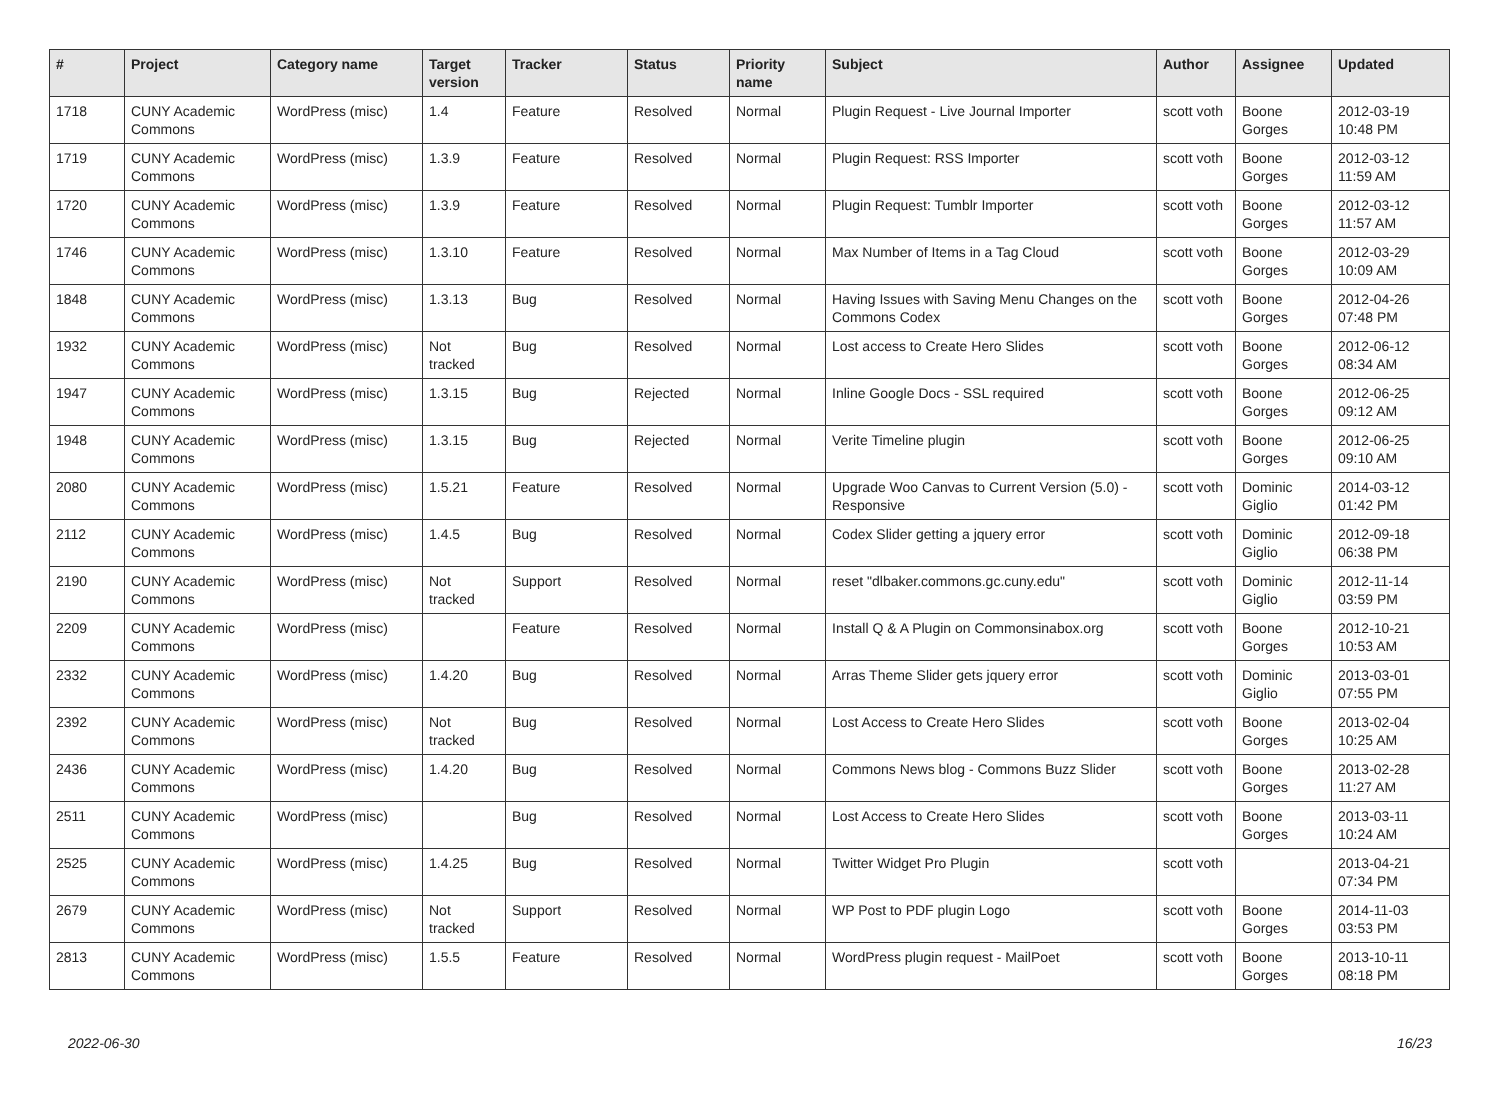| # | Project | Category name | Target version | Tracker | Status | Priority name | Subject | Author | Assignee | Updated |
| --- | --- | --- | --- | --- | --- | --- | --- | --- | --- | --- |
| 1718 | CUNY Academic Commons | WordPress (misc) | 1.4 | Feature | Resolved | Normal | Plugin Request - Live Journal Importer | scott voth | Boone Gorges | 2012-03-19 10:48 PM |
| 1719 | CUNY Academic Commons | WordPress (misc) | 1.3.9 | Feature | Resolved | Normal | Plugin Request: RSS Importer | scott voth | Boone Gorges | 2012-03-12 11:59 AM |
| 1720 | CUNY Academic Commons | WordPress (misc) | 1.3.9 | Feature | Resolved | Normal | Plugin Request: Tumblr Importer | scott voth | Boone Gorges | 2012-03-12 11:57 AM |
| 1746 | CUNY Academic Commons | WordPress (misc) | 1.3.10 | Feature | Resolved | Normal | Max Number of Items in a Tag Cloud | scott voth | Boone Gorges | 2012-03-29 10:09 AM |
| 1848 | CUNY Academic Commons | WordPress (misc) | 1.3.13 | Bug | Resolved | Normal | Having Issues with Saving Menu Changes on the Commons Codex | scott voth | Boone Gorges | 2012-04-26 07:48 PM |
| 1932 | CUNY Academic Commons | WordPress (misc) | Not tracked | Bug | Resolved | Normal | Lost access to Create Hero Slides | scott voth | Boone Gorges | 2012-06-12 08:34 AM |
| 1947 | CUNY Academic Commons | WordPress (misc) | 1.3.15 | Bug | Rejected | Normal | Inline Google Docs - SSL required | scott voth | Boone Gorges | 2012-06-25 09:12 AM |
| 1948 | CUNY Academic Commons | WordPress (misc) | 1.3.15 | Bug | Rejected | Normal | Verite Timeline plugin | scott voth | Boone Gorges | 2012-06-25 09:10 AM |
| 2080 | CUNY Academic Commons | WordPress (misc) | 1.5.21 | Feature | Resolved | Normal | Upgrade Woo Canvas to Current Version (5.0) - Responsive | scott voth | Dominic Giglio | 2014-03-12 01:42 PM |
| 2112 | CUNY Academic Commons | WordPress (misc) | 1.4.5 | Bug | Resolved | Normal | Codex Slider getting a jquery error | scott voth | Dominic Giglio | 2012-09-18 06:38 PM |
| 2190 | CUNY Academic Commons | WordPress (misc) | Not tracked | Support | Resolved | Normal | reset "dlbaker.commons.gc.cuny.edu" | scott voth | Dominic Giglio | 2012-11-14 03:59 PM |
| 2209 | CUNY Academic Commons | WordPress (misc) | | Feature | Resolved | Normal | Install Q & A Plugin on Commonsinabox.org | scott voth | Boone Gorges | 2012-10-21 10:53 AM |
| 2332 | CUNY Academic Commons | WordPress (misc) | 1.4.20 | Bug | Resolved | Normal | Arras Theme Slider gets jquery error | scott voth | Dominic Giglio | 2013-03-01 07:55 PM |
| 2392 | CUNY Academic Commons | WordPress (misc) | Not tracked | Bug | Resolved | Normal | Lost Access to Create Hero Slides | scott voth | Boone Gorges | 2013-02-04 10:25 AM |
| 2436 | CUNY Academic Commons | WordPress (misc) | 1.4.20 | Bug | Resolved | Normal | Commons News blog - Commons Buzz Slider | scott voth | Boone Gorges | 2013-02-28 11:27 AM |
| 2511 | CUNY Academic Commons | WordPress (misc) | | Bug | Resolved | Normal | Lost Access to Create Hero Slides | scott voth | Boone Gorges | 2013-03-11 10:24 AM |
| 2525 | CUNY Academic Commons | WordPress (misc) | 1.4.25 | Bug | Resolved | Normal | Twitter Widget Pro Plugin | scott voth | | 2013-04-21 07:34 PM |
| 2679 | CUNY Academic Commons | WordPress (misc) | Not tracked | Support | Resolved | Normal | WP Post to PDF plugin Logo | scott voth | Boone Gorges | 2014-11-03 03:53 PM |
| 2813 | CUNY Academic Commons | WordPress (misc) | 1.5.5 | Feature | Resolved | Normal | WordPress plugin request - MailPoet | scott voth | Boone Gorges | 2013-10-11 08:18 PM |
2022-06-30 16/23